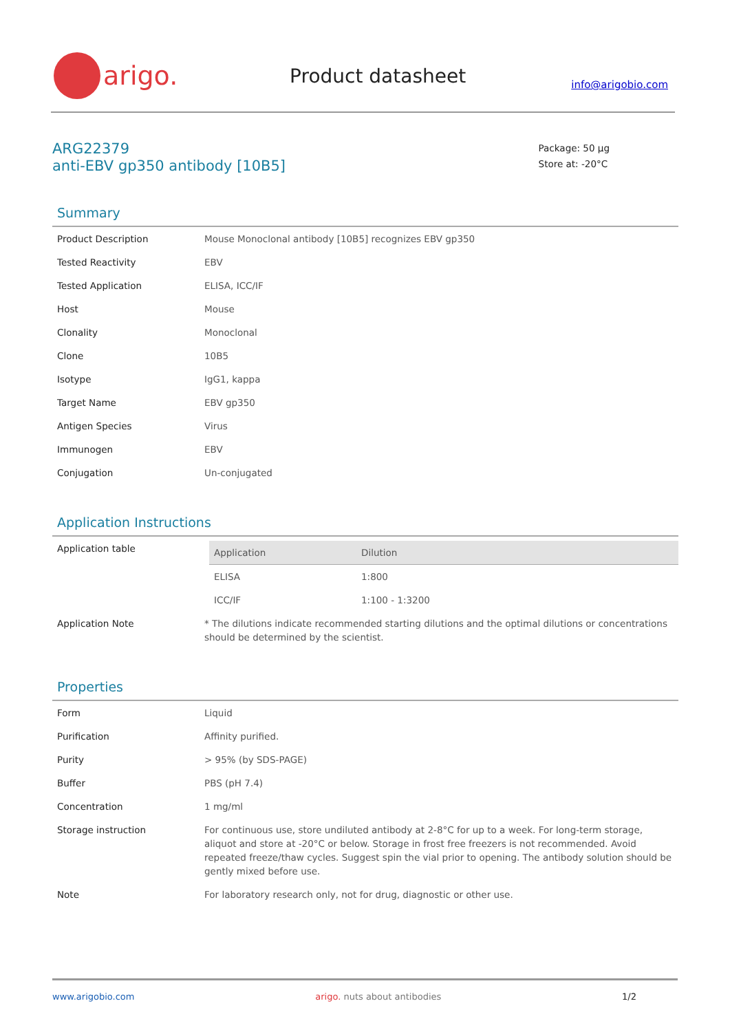arigo.
Product datasheet
info@arigobio.com
ARG22379
anti-EBV gp350 antibody [10B5]
Package: 50 μg
Store at: -20°C
Summary
| Product Description | Mouse Monoclonal antibody [10B5] recognizes EBV gp350 |
| Tested Reactivity | EBV |
| Tested Application | ELISA, ICC/IF |
| Host | Mouse |
| Clonality | Monoclonal |
| Clone | 10B5 |
| Isotype | IgG1, kappa |
| Target Name | EBV gp350 |
| Antigen Species | Virus |
| Immunogen | EBV |
| Conjugation | Un-conjugated |
Application Instructions
| Application table | / Application / Dilution / / --- / --- / / ELISA / 1:800 / / ICC/IF / 1:100 - 1:3200 / |
| Application Note | * The dilutions indicate recommended starting dilutions and the optimal dilutions or concentrations should be determined by the scientist. |
Properties
| Form | Liquid |
| Purification | Affinity purified. |
| Purity | > 95% (by SDS-PAGE) |
| Buffer | PBS (pH 7.4) |
| Concentration | 1 mg/ml |
| Storage instruction | For continuous use, store undiluted antibody at 2-8°C for up to a week. For long-term storage, aliquot and store at -20°C or below. Storage in frost free freezers is not recommended. Avoid repeated freeze/thaw cycles. Suggest spin the vial prior to opening. The antibody solution should be gently mixed before use. |
| Note | For laboratory research only, not for drug, diagnostic or other use. |
www.arigobio.com arigo. nuts about antibodies 1/2